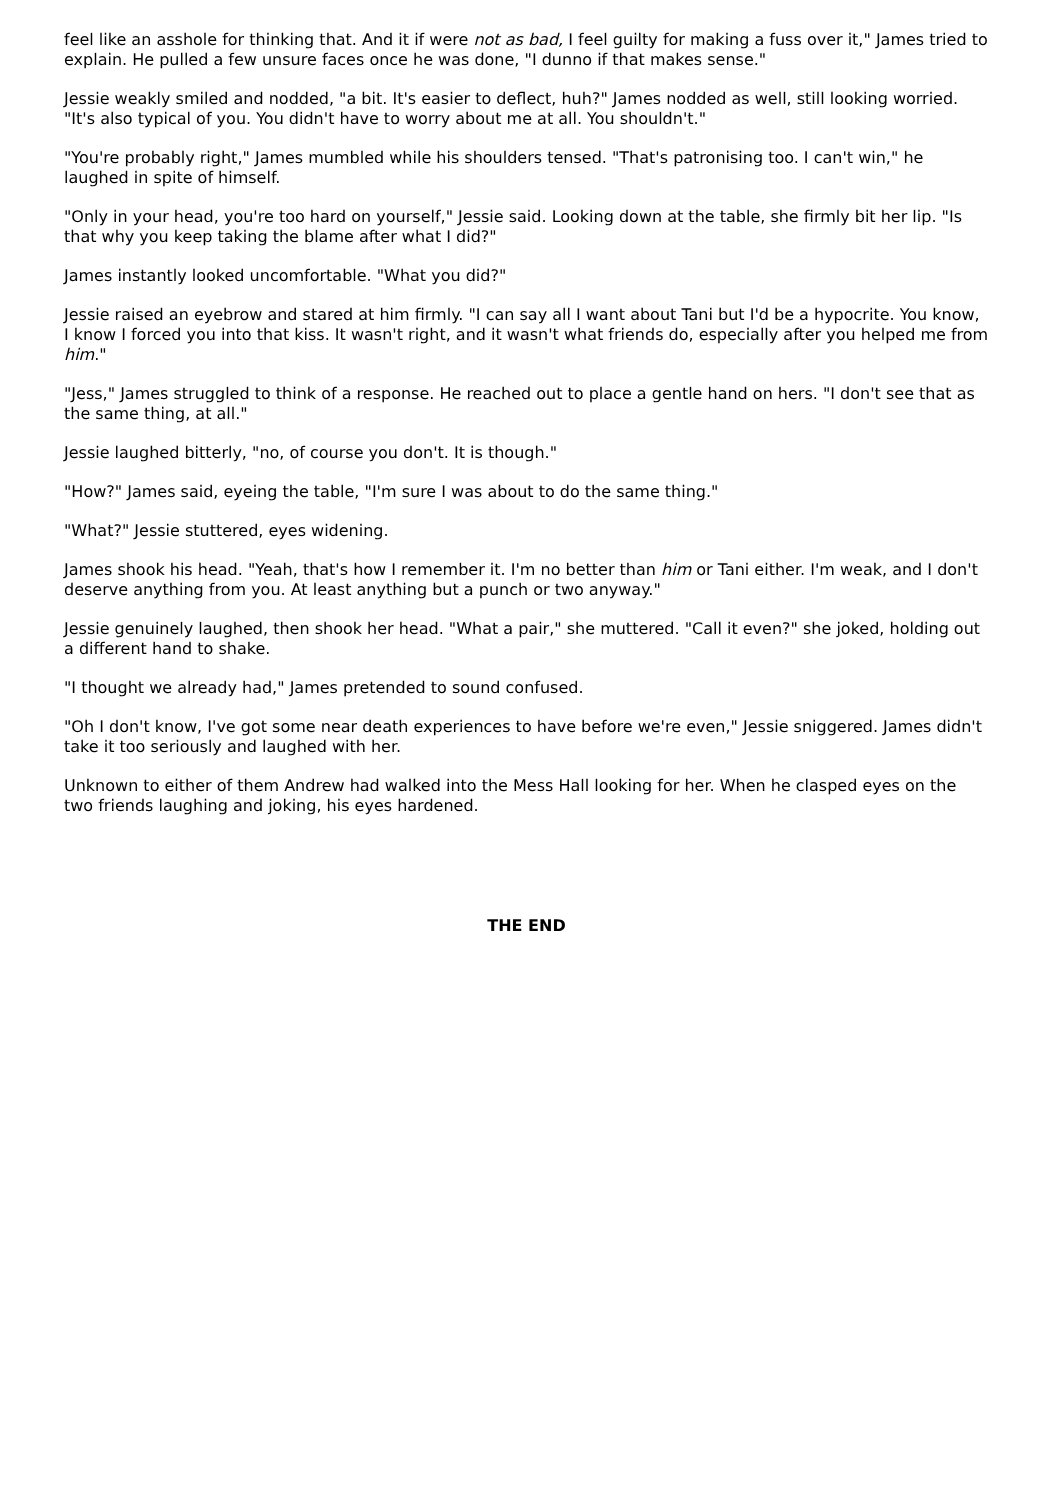feel like an asshole for thinking that. And it if were not as bad, I feel guilty for making a fuss over it," James tried to explain. He pulled a few unsure faces once he was done, "I dunno if that makes sense."
Jessie weakly smiled and nodded, "a bit. It's easier to deflect, huh?" James nodded as well, still looking worried. "It's also typical of you. You didn't have to worry about me at all. You shouldn't."
"You're probably right," James mumbled while his shoulders tensed. "That's patronising too. I can't win," he laughed in spite of himself.
"Only in your head, you're too hard on yourself," Jessie said. Looking down at the table, she firmly bit her lip. "Is that why you keep taking the blame after what I did?"
James instantly looked uncomfortable. "What you did?"
Jessie raised an eyebrow and stared at him firmly. "I can say all I want about Tani but I'd be a hypocrite. You know, I know I forced you into that kiss. It wasn't right, and it wasn't what friends do, especially after you helped me from him."
"Jess," James struggled to think of a response. He reached out to place a gentle hand on hers. "I don't see that as the same thing, at all."
Jessie laughed bitterly, "no, of course you don't. It is though."
"How?" James said, eyeing the table, "I'm sure I was about to do the same thing."
"What?" Jessie stuttered, eyes widening.
James shook his head. "Yeah, that's how I remember it. I'm no better than him or Tani either. I'm weak, and I don't deserve anything from you. At least anything but a punch or two anyway."
Jessie genuinely laughed, then shook her head. "What a pair," she muttered. "Call it even?" she joked, holding out a different hand to shake.
"I thought we already had," James pretended to sound confused.
"Oh I don't know, I've got some near death experiences to have before we're even," Jessie sniggered. James didn't take it too seriously and laughed with her.
Unknown to either of them Andrew had walked into the Mess Hall looking for her. When he clasped eyes on the two friends laughing and joking, his eyes hardened.
THE END